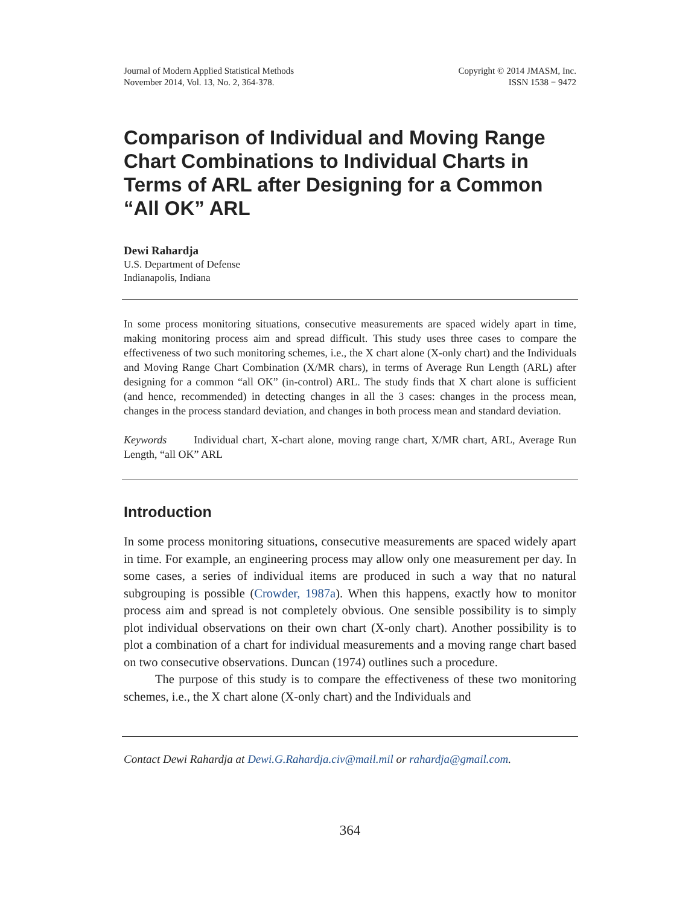Journal of Modern Applied Statistical Methods
November 2014, Vol. 13, No. 2, 364-378.
Copyright © 2014 JMASM, Inc.
ISSN 1538 − 9472
Comparison of Individual and Moving Range Chart Combinations to Individual Charts in Terms of ARL after Designing for a Common “All OK” ARL
Dewi Rahardja
U.S. Department of Defense
Indianapolis, Indiana
In some process monitoring situations, consecutive measurements are spaced widely apart in time, making monitoring process aim and spread difficult. This study uses three cases to compare the effectiveness of two such monitoring schemes, i.e., the X chart alone (X-only chart) and the Individuals and Moving Range Chart Combination (X/MR chars), in terms of Average Run Length (ARL) after designing for a common “all OK” (in-control) ARL. The study finds that X chart alone is sufficient (and hence, recommended) in detecting changes in all the 3 cases: changes in the process mean, changes in the process standard deviation, and changes in both process mean and standard deviation.
Keywords Individual chart, X-chart alone, moving range chart, X/MR chart, ARL, Average Run Length, “all OK” ARL
Introduction
In some process monitoring situations, consecutive measurements are spaced widely apart in time. For example, an engineering process may allow only one measurement per day. In some cases, a series of individual items are produced in such a way that no natural subgrouping is possible (Crowder, 1987a). When this happens, exactly how to monitor process aim and spread is not completely obvious. One sensible possibility is to simply plot individual observations on their own chart (X-only chart). Another possibility is to plot a combination of a chart for individual measurements and a moving range chart based on two consecutive observations. Duncan (1974) outlines such a procedure.
The purpose of this study is to compare the effectiveness of these two monitoring schemes, i.e., the X chart alone (X-only chart) and the Individuals and
Contact Dewi Rahardja at Dewi.G.Rahardja.civ@mail.mil or rahardja@gmail.com.
364